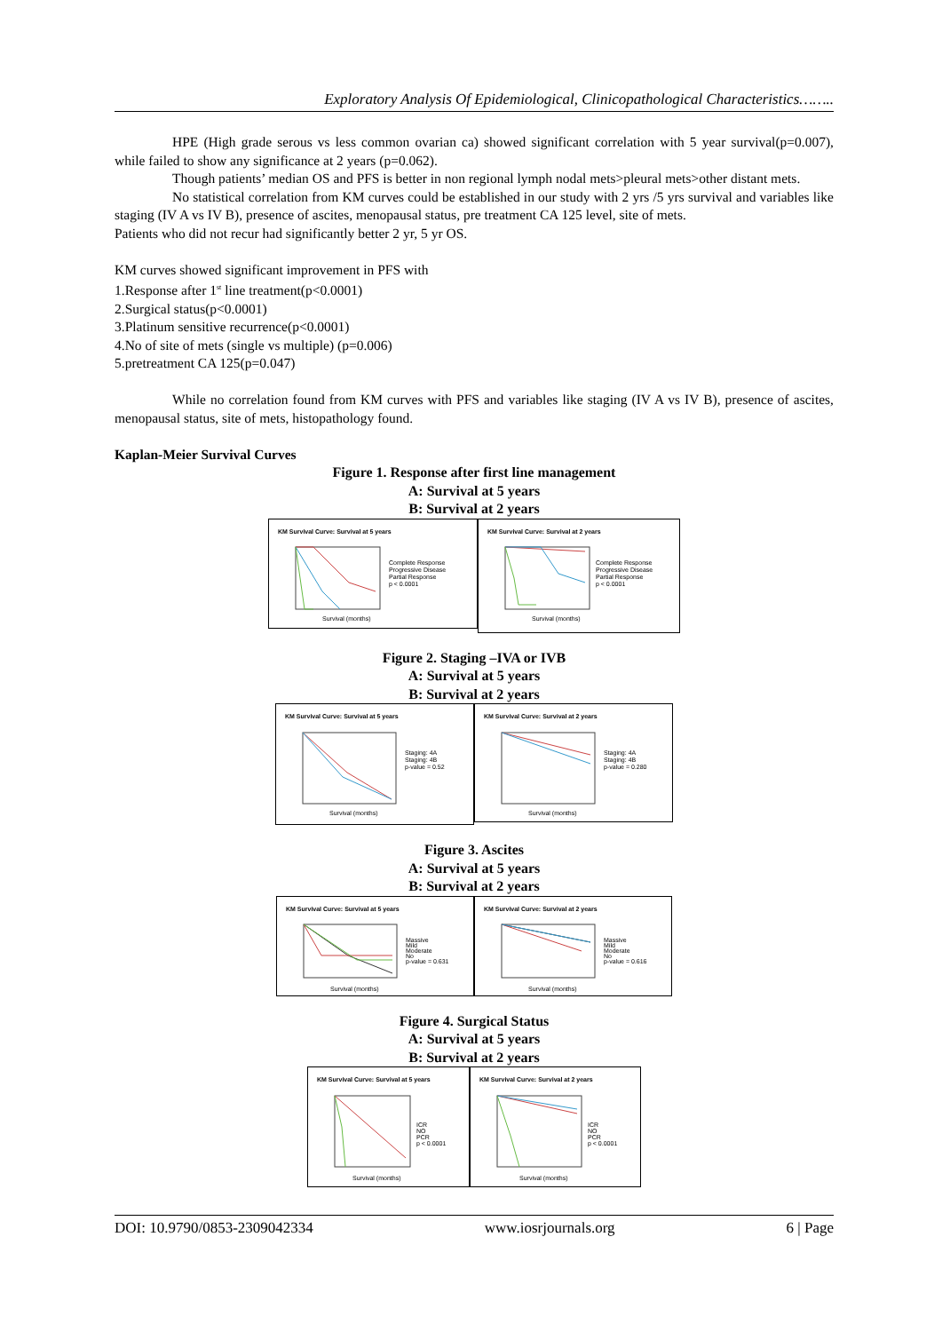Exploratory Analysis Of Epidemiological, Clinicopathological Characteristics……..
HPE (High grade serous vs less common ovarian ca) showed significant correlation with 5 year survival(p=0.007), while failed to show any significance at 2 years (p=0.062).
Though patients’ median OS and PFS is better in non regional lymph nodal mets>pleural mets>other distant mets.
No statistical correlation from KM curves could be established in our study with 2 yrs /5 yrs survival and variables like staging (IV A vs IV B), presence of ascites, menopausal status, pre treatment CA 125 level, site of mets.
Patients who did not recur had significantly better 2 yr, 5 yr OS.
KM curves showed significant improvement in PFS with
1.Response after 1<sup>st</sup> line treatment(p<0.0001)
2.Surgical status(p<0.0001)
3.Platinum sensitive recurrence(p<0.0001)
4.No of site of mets (single vs multiple) (p=0.006)
5.pretreatment CA 125(p=0.047)
While no correlation found from KM curves with PFS and variables like staging (IV A vs IV B), presence of ascites, menopausal status, site of mets, histopathology found.
Kaplan-Meier Survival Curves
Figure 1. Response after first line management
A: Survival at 5 years
B: Survival at 2 years
KM Survival Curve: Survival at 5 years
Complete Response
Progressive Disease
Partial Response
p < 0.0001
Survival (months)
KM Survival Curve: Survival at 2 years
Complete Response
Progressive Disease
Partial Response
p < 0.0001
Survival (months)
Figure 2. Staging –IVA or IVB
A: Survival at 5 years
B: Survival at 2 years
KM Survival Curve: Survival at 5 years
Staging: 4A
Staging: 4B
p-value = 0.52
Survival (months)
KM Survival Curve: Survival at 2 years
Staging: 4A
Staging: 4B
p-value = 0.280
Survival (months)
Figure 3. Ascites
A: Survival at 5 years
B: Survival at 2 years
KM Survival Curve: Survival at 5 years
Massive
Mild
Moderate
No
p-value = 0.631
Survival (months)
KM Survival Curve: Survival at 2 years
Massive
Mild
Moderate
No
p-value = 0.616
Survival (months)
Figure 4. Surgical Status
A: Survival at 5 years
B: Survival at 2 years
KM Survival Curve: Survival at 5 years
ICR
NO
PCR
p < 0.0001
Survival (months)
KM Survival Curve: Survival at 2 years
ICR
NO
PCR
p < 0.0001
Survival (months)
DOI: 10.9790/0853-2309042334 www.iosrjournals.org 6 | Page